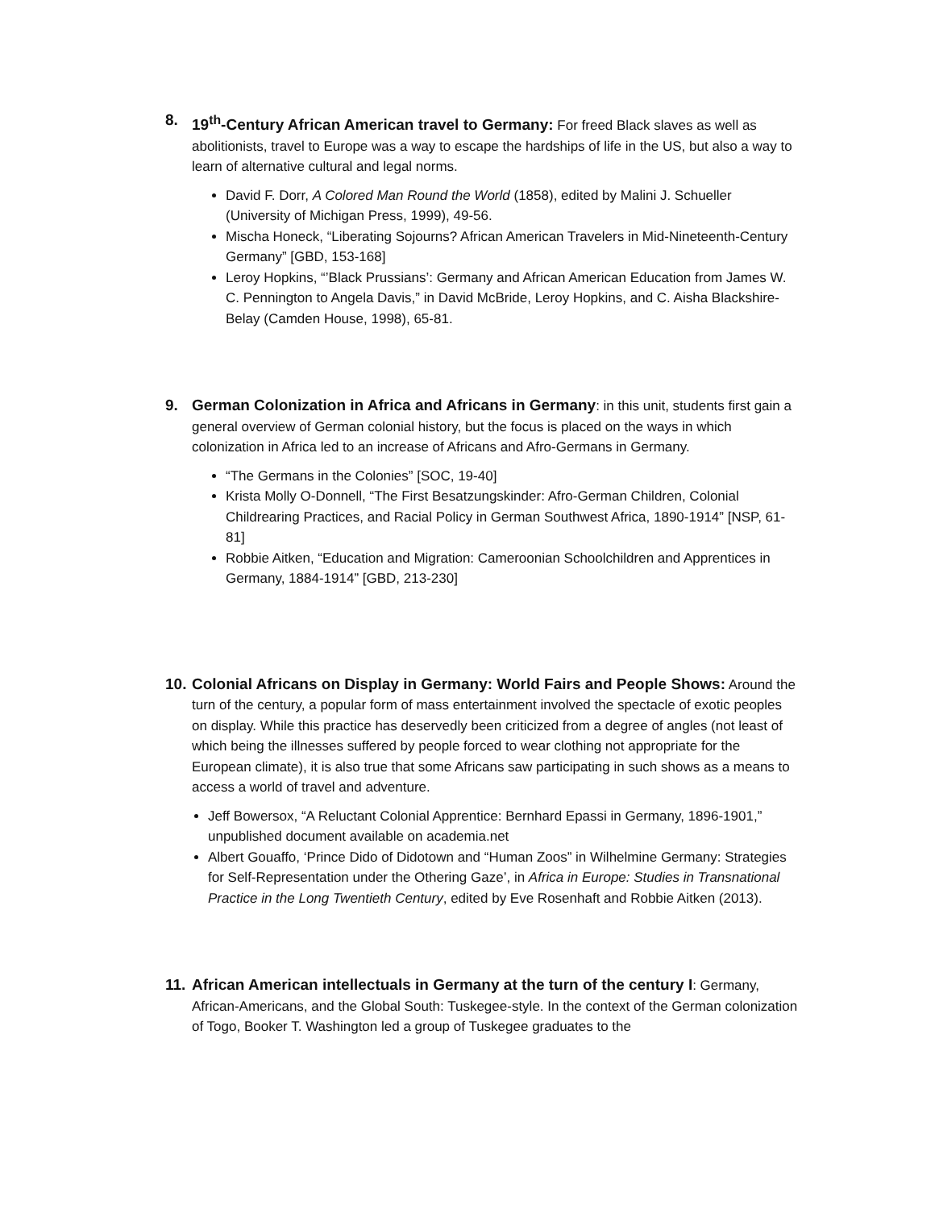8. 19<sup>th</sup>-Century African American travel to Germany: For freed Black slaves as well as abolitionists, travel to Europe was a way to escape the hardships of life in the US, but also a way to learn of alternative cultural and legal norms.
David F. Dorr, A Colored Man Round the World (1858), edited by Malini J. Schueller (University of Michigan Press, 1999), 49-56.
Mischa Honeck, “Liberating Sojourns? African American Travelers in Mid-Nineteenth-Century Germany” [GBD, 153-168]
Leroy Hopkins, “’Black Prussians’: Germany and African American Education from James W. C. Pennington to Angela Davis,” in David McBride, Leroy Hopkins, and C. Aisha Blackshire-Belay (Camden House, 1998), 65-81.
9. German Colonization in Africa and Africans in Germany: in this unit, students first gain a general overview of German colonial history, but the focus is placed on the ways in which colonization in Africa led to an increase of Africans and Afro-Germans in Germany.
“The Germans in the Colonies” [SOC, 19-40]
Krista Molly O-Donnell, “The First Besatzungskinder: Afro-German Children, Colonial Childrearing Practices, and Racial Policy in German Southwest Africa, 1890-1914” [NSP, 61-81]
Robbie Aitken, “Education and Migration: Cameroonian Schoolchildren and Apprentices in Germany, 1884-1914” [GBD, 213-230]
10.
Colonial Africans on Display in Germany: World Fairs and People Shows: Around the turn of the century, a popular form of mass entertainment involved the spectacle of exotic peoples on display. While this practice has deservedly been criticized from a degree of angles (not least of which being the illnesses suffered by people forced to wear clothing not appropriate for the European climate), it is also true that some Africans saw participating in such shows as a means to access a world of travel and adventure.
Jeff Bowersox, “A Reluctant Colonial Apprentice: Bernhard Epassi in Germany, 1896-1901,” unpublished document available on academia.net
Albert Gouaffo, ‘Prince Dido of Didotown and “Human Zoos” in Wilhelmine Germany: Strategies for Self-Representation under the Othering Gaze’, in Africa in Europe: Studies in Transnational Practice in the Long Twentieth Century, edited by Eve Rosenhaft and Robbie Aitken (2013).
11.
African American intellectuals in Germany at the turn of the century I: Germany, African-Americans, and the Global South: Tuskegee-style. In the context of the German colonization of Togo, Booker T. Washington led a group of Tuskegee graduates to the